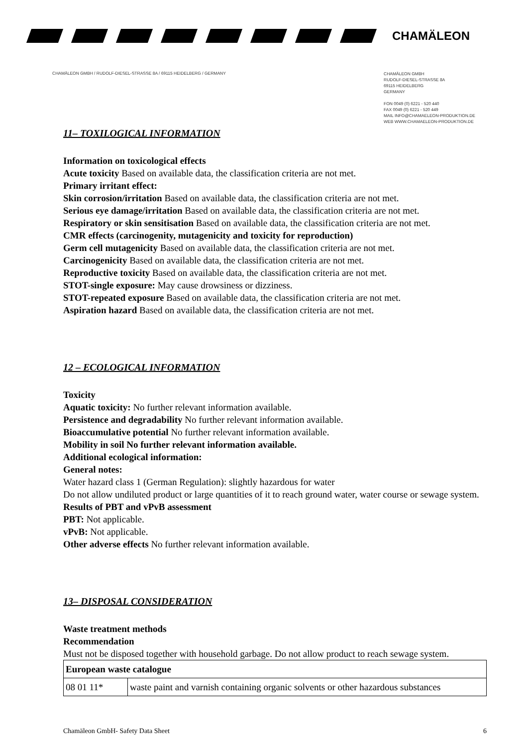CHAMÄLEON
CHAMÄLEON GMBH / RUDOLF-DIESEL-STRASSE 8A / 69115 HEIDELBERG / GERMANY
CHAMÄLEON GMBH
RUDOLF-DIESEL-STRASSE 8A
69115 HEIDELBERG
GERMANY
FON 0049 (0) 6221 - 520 440
FAX 0049 (0) 6221 - 520 449
MAIL INFO@CHAMAELEON-PRODUKTION.DE
WEB WWW.CHAMAELEON-PRODUKTION.DE
11– TOXILOGICAL INFORMATION
Information on toxicological effects
Acute toxicity Based on available data, the classification criteria are not met.
Primary irritant effect:
Skin corrosion/irritation Based on available data, the classification criteria are not met.
Serious eye damage/irritation Based on available data, the classification criteria are not met.
Respiratory or skin sensitisation Based on available data, the classification criteria are not met.
CMR effects (carcinogenity, mutagenicity and toxicity for reproduction)
Germ cell mutagenicity Based on available data, the classification criteria are not met.
Carcinogenicity Based on available data, the classification criteria are not met.
Reproductive toxicity Based on available data, the classification criteria are not met.
STOT-single exposure: May cause drowsiness or dizziness.
STOT-repeated exposure Based on available data, the classification criteria are not met.
Aspiration hazard Based on available data, the classification criteria are not met.
12 – ECOLOGICAL INFORMATION
Toxicity
Aquatic toxicity: No further relevant information available.
Persistence and degradability No further relevant information available.
Bioaccumulative potential No further relevant information available.
Mobility in soil No further relevant information available.
Additional ecological information:
General notes:
Water hazard class 1 (German Regulation): slightly hazardous for water
Do not allow undiluted product or large quantities of it to reach ground water, water course or sewage system.
Results of PBT and vPvB assessment
PBT: Not applicable.
vPvB: Not applicable.
Other adverse effects No further relevant information available.
13– DISPOSAL CONSIDERATION
Waste treatment methods
Recommendation
Must not be disposed together with household garbage. Do not allow product to reach sewage system.
| European waste catalogue | |
| --- | --- |
| 08 01 11* | waste paint and varnish containing organic solvents or other hazardous substances |
Chamäleon GmbH- Safety Data Sheet 6